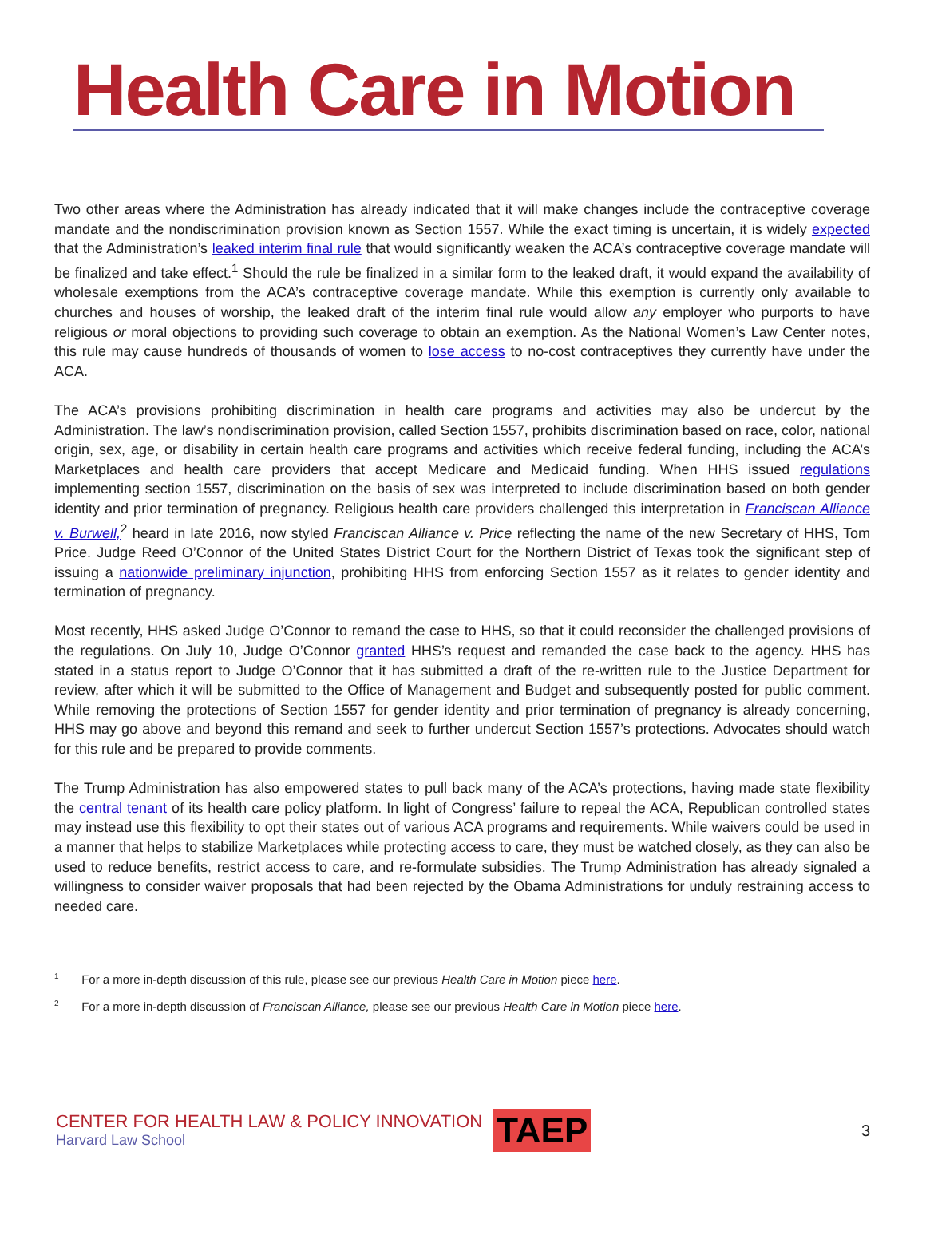Health Care in Motion
Two other areas where the Administration has already indicated that it will make changes include the contraceptive coverage mandate and the nondiscrimination provision known as Section 1557. While the exact timing is uncertain, it is widely expected that the Administration’s leaked interim final rule that would significantly weaken the ACA’s contraceptive coverage mandate will be finalized and take effect.<sup>1</sup> Should the rule be finalized in a similar form to the leaked draft, it would expand the availability of wholesale exemptions from the ACA’s contraceptive coverage mandate. While this exemption is currently only available to churches and houses of worship, the leaked draft of the interim final rule would allow any employer who purports to have religious or moral objections to providing such coverage to obtain an exemption. As the National Women’s Law Center notes, this rule may cause hundreds of thousands of women to lose access to no-cost contraceptives they currently have under the ACA.
The ACA’s provisions prohibiting discrimination in health care programs and activities may also be undercut by the Administration. The law’s nondiscrimination provision, called Section 1557, prohibits discrimination based on race, color, national origin, sex, age, or disability in certain health care programs and activities which receive federal funding, including the ACA’s Marketplaces and health care providers that accept Medicare and Medicaid funding. When HHS issued regulations implementing section 1557, discrimination on the basis of sex was interpreted to include discrimination based on both gender identity and prior termination of pregnancy. Religious health care providers challenged this interpretation in Franciscan Alliance v. Burwell,<sup>2</sup> heard in late 2016, now styled Franciscan Alliance v. Price reflecting the name of the new Secretary of HHS, Tom Price. Judge Reed O’Connor of the United States District Court for the Northern District of Texas took the significant step of issuing a nationwide preliminary injunction, prohibiting HHS from enforcing Section 1557 as it relates to gender identity and termination of pregnancy.
Most recently, HHS asked Judge O’Connor to remand the case to HHS, so that it could reconsider the challenged provisions of the regulations. On July 10, Judge O’Connor granted HHS’s request and remanded the case back to the agency. HHS has stated in a status report to Judge O’Connor that it has submitted a draft of the re-written rule to the Justice Department for review, after which it will be submitted to the Office of Management and Budget and subsequently posted for public comment. While removing the protections of Section 1557 for gender identity and prior termination of pregnancy is already concerning, HHS may go above and beyond this remand and seek to further undercut Section 1557’s protections. Advocates should watch for this rule and be prepared to provide comments.
The Trump Administration has also empowered states to pull back many of the ACA’s protections, having made state flexibility the central tenant of its health care policy platform. In light of Congress’ failure to repeal the ACA, Republican controlled states may instead use this flexibility to opt their states out of various ACA programs and requirements. While waivers could be used in a manner that helps to stabilize Marketplaces while protecting access to care, they must be watched closely, as they can also be used to reduce benefits, restrict access to care, and re-formulate subsidies. The Trump Administration has already signaled a willingness to consider waiver proposals that had been rejected by the Obama Administrations for unduly restraining access to needed care.
<sup>1</sup> For a more in-depth discussion of this rule, please see our previous Health Care in Motion piece here.
<sup>2</sup> For a more in-depth discussion of Franciscan Alliance, please see our previous Health Care in Motion piece here.
CENTER FOR HEALTH LAW & POLICY INNOVATION
Harvard Law School
TAEP
3